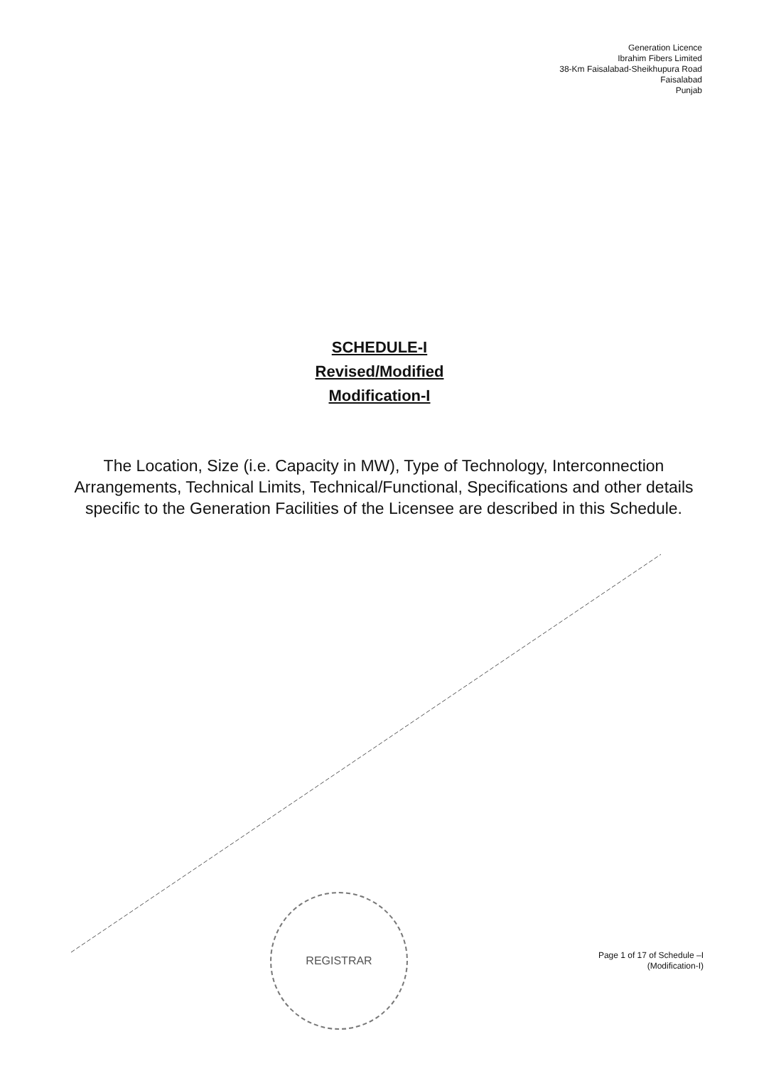Generation Licence
Ibrahim Fibers Limited
38-Km Faisalabad-Sheikhupura Road
Faisalabad
Punjab
SCHEDULE-I
Revised/Modified
Modification-I
The Location, Size (i.e. Capacity in MW), Type of Technology, Interconnection Arrangements, Technical Limits, Technical/Functional, Specifications and other details specific to the Generation Facilities of the Licensee are described in this Schedule.
REGISTRAR
Page 1 of 17 of Schedule –I
(Modification-I)